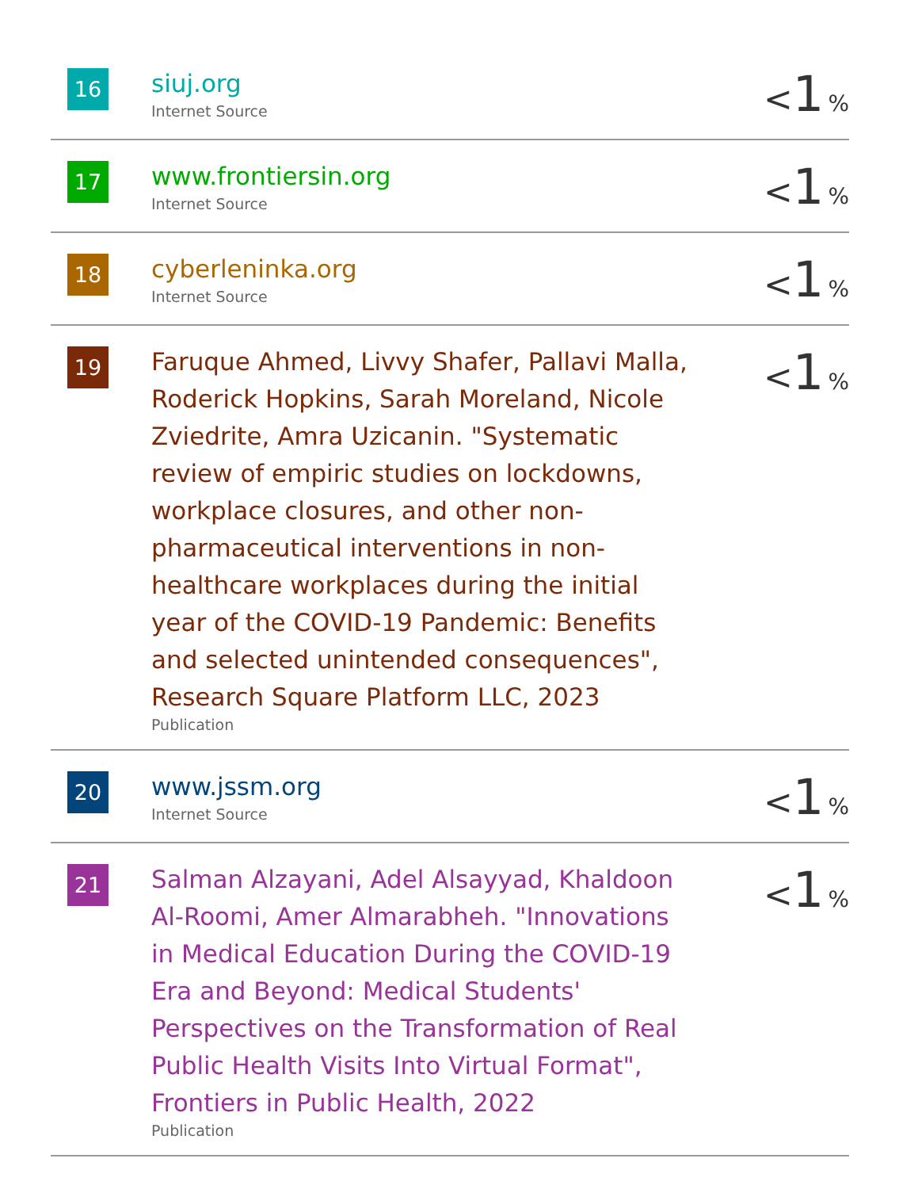| 16 | siuj.org Internet Source | < 1 % |
| 17 | www.frontiersin.org Internet Source | < 1 % |
| 18 | cyberleninka.org Internet Source | < 1 % |
| 19 | Faruque Ahmed, Livvy Shafer, Pallavi Malla, Roderick Hopkins, Sarah Moreland, Nicole Zviedrite, Amra Uzicanin. "Systematic review of empiric studies on lockdowns, workplace closures, and other non- pharmaceutical interventions in non-healthcare workplaces during the initial year of the COVID-19 Pandemic: Benefits and selected unintended consequences", Research Square Platform LLC, 2023 Publication | < 1 % |
| 20 | www.jssm.org Internet Source | < 1 % |
| 21 | Salman Alzayani, Adel Alsayyad, Khaldoon Al-Roomi, Amer Almarabheh. "Innovations in Medical Education During the COVID-19 Era and Beyond: Medical Students' Perspectives on the Transformation of Real Public Health Visits Into Virtual Format", Frontiers in Public Health, 2022 Publication | < 1 % |